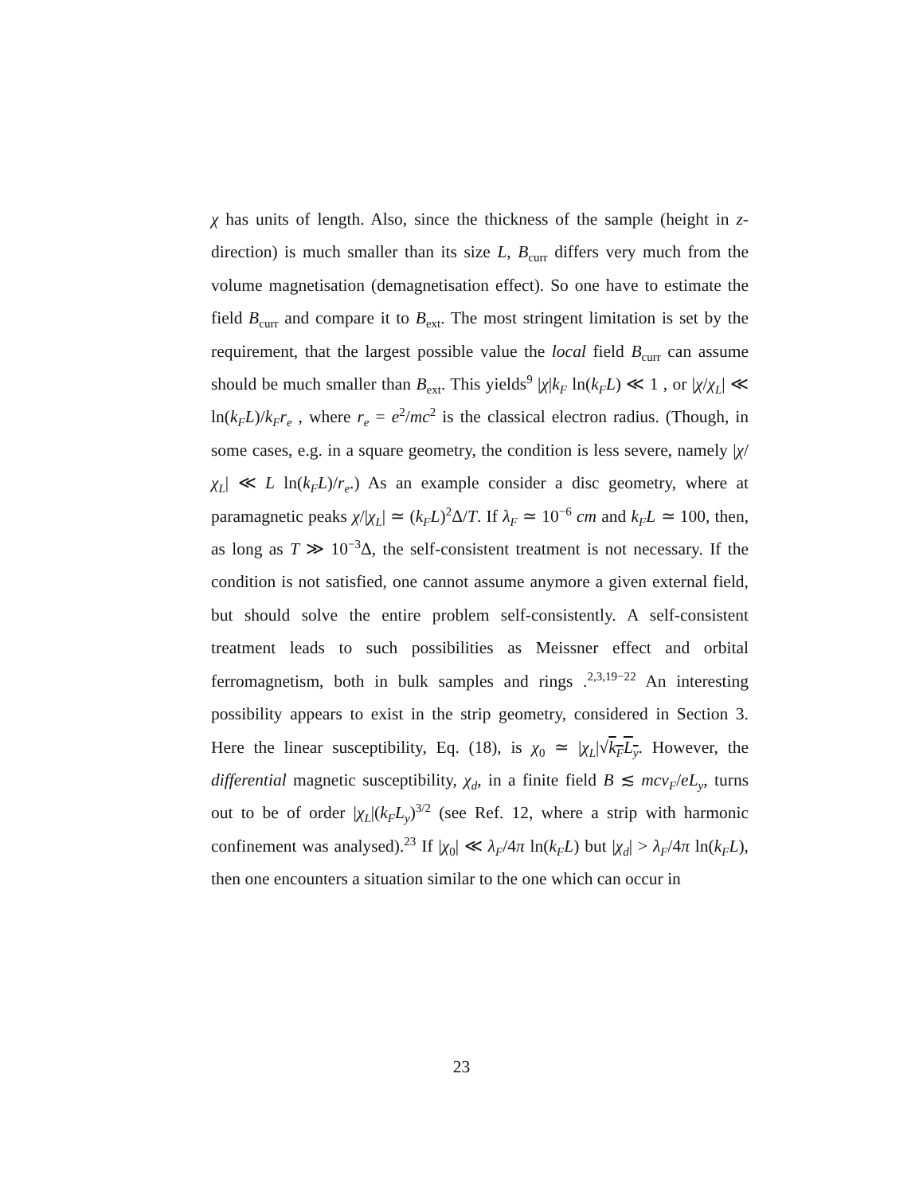χ has units of length. Also, since the thickness of the sample (height in z-direction) is much smaller than its size L, B<sub>curr</sub> differs very much from the volume magnetisation (demagnetisation effect). So one have to estimate the field B<sub>curr</sub> and compare it to B<sub>ext</sub>. The most stringent limitation is set by the requirement, that the largest possible value the local field B<sub>curr</sub> can assume should be much smaller than B<sub>ext</sub>. This yields<sup>9</sup> |χ|k<sub>F</sub> ln(k<sub>F</sub>L) ≪ 1 , or |χ/χ<sub>L</sub>| ≪ ln(k<sub>F</sub>L)/k<sub>F</sub>r<sub>e</sub> , where r<sub>e</sub> = e<sup>2</sup>/mc<sup>2</sup> is the classical electron radius. (Though, in some cases, e.g. in a square geometry, the condition is less severe, namely |χ/χ<sub>L</sub>| ≪ L ln(k<sub>F</sub>L)/r<sub>e</sub>.) As an example consider a disc geometry, where at paramagnetic peaks χ/|χ<sub>L</sub>| ≃ (k<sub>F</sub>L)<sup>2</sup>Δ/T. If λ<sub>F</sub> ≃ 10<sup>−6</sup> cm and k<sub>F</sub>L ≃ 100, then, as long as T ≫ 10<sup>−3</sup>Δ, the self-consistent treatment is not necessary. If the condition is not satisfied, one cannot assume anymore a given external field, but should solve the entire problem self-consistently. A self-consistent treatment leads to such possibilities as Meissner effect and orbital ferromagnetism, both in bulk samples and rings .<sup>2,3,19−22</sup> An interesting possibility appears to exist in the strip geometry, considered in Section 3. Here the linear susceptibility, Eq. (18), is χ<sub>0</sub> ≃ |χ<sub>L</sub>|√k<sub>F</sub>L<sub>y</sub>. However, the differential magnetic susceptibility, χ<sub>d</sub>, in a finite field B ≲ mcv<sub>F</sub>/eL<sub>y</sub>, turns out to be of order |χ<sub>L</sub>|(k<sub>F</sub>L<sub>y</sub>)<sup>3/2</sup> (see Ref. 12, where a strip with harmonic confinement was analysed).<sup>23</sup> If |χ<sub>0</sub>| ≪ λ<sub>F</sub>/4π ln(k<sub>F</sub>L) but |χ<sub>d</sub>| > λ<sub>F</sub>/4π ln(k<sub>F</sub>L), then one encounters a situation similar to the one which can occur in
23